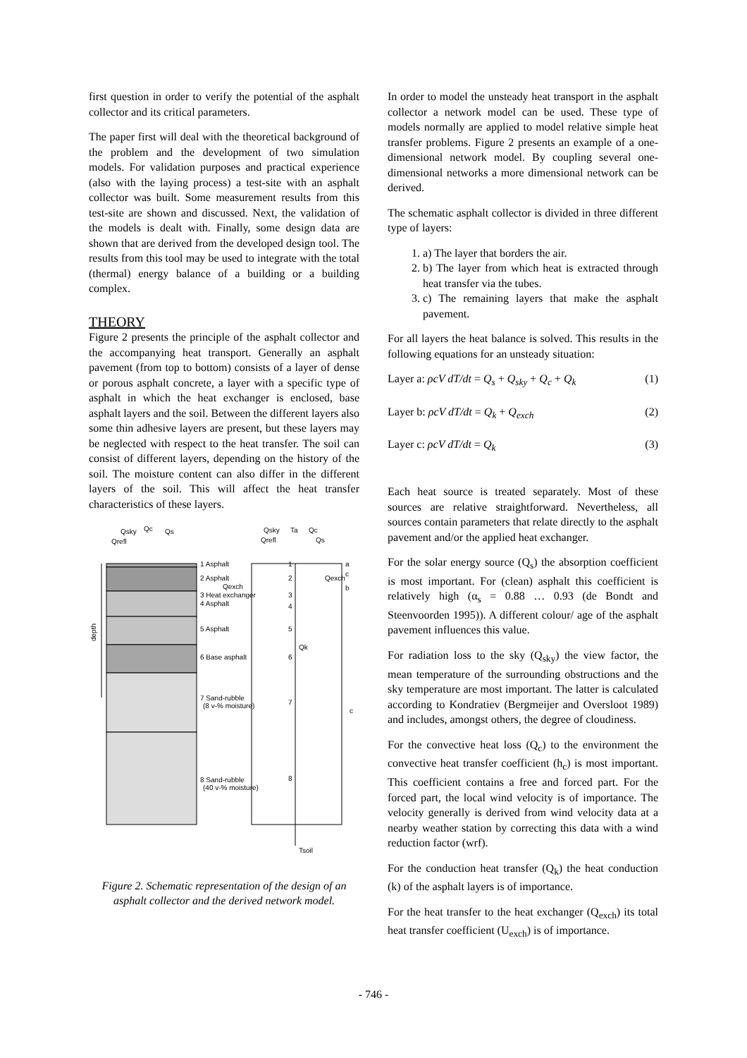first question in order to verify the potential of the asphalt collector and its critical parameters.
The paper first will deal with the theoretical background of the problem and the development of two simulation models. For validation purposes and practical experience (also with the laying process) a test-site with an asphalt collector was built. Some measurement results from this test-site are shown and discussed. Next, the validation of the models is dealt with. Finally, some design data are shown that are derived from the developed design tool. The results from this tool may be used to integrate with the total (thermal) energy balance of a building or a building complex.
THEORY
Figure 2 presents the principle of the asphalt collector and the accompanying heat transport. Generally an asphalt pavement (from top to bottom) consists of a layer of dense or porous asphalt concrete, a layer with a specific type of asphalt in which the heat exchanger is enclosed, base asphalt layers and the soil. Between the different layers also some thin adhesive layers are present, but these layers may be neglected with respect to the heat transfer. The soil can consist of different layers, depending on the history of the soil. The moisture content can also differ in the different layers of the soil. This will affect the heat transfer characteristics of these layers.
Qsky
Qc
Qs
Qrefl
1 Asphalt
2 Asphalt
Qexch
3 Heat exchanger
4 Asphalt
5 Asphalt
6 Base asphalt
7 Sand-rubble
(8 v-% moisture)
8 Sand-rubble
(40 v-% moisture)
depth
Qsky
Ta
Qc
Qrefl
Qs
1
2
3
4
5
6
7
8
Qexch
Qk
Tsoil
a
c
b
c
Figure 2. Schematic representation of the design of an asphalt collector and the derived network model.
In order to model the unsteady heat transport in the asphalt collector a network model can be used. These type of models normally are applied to model relative simple heat transfer problems. Figure 2 presents an example of a one-dimensional network model. By coupling several one-dimensional networks a more dimensional network can be derived.
The schematic asphalt collector is divided in three different type of layers:
1. a) The layer that borders the air.
2. b) The layer from which heat is extracted through heat transfer via the tubes.
3. c) The remaining layers that make the asphalt pavement.
For all layers the heat balance is solved. This results in the following equations for an unsteady situation:
Layer a: ρcV dT/dt = Q<sub>s</sub> + Q<sub>sky</sub> + Q<sub>c</sub> + Q<sub>k</sub> (1)
Layer b: ρcV dT/dt = Q<sub>k</sub> + Q<sub>exch</sub> (2)
Layer c: ρcV dT/dt = Q<sub>k</sub> (3)
Each heat source is treated separately. Most of these sources are relative straightforward. Nevertheless, all sources contain parameters that relate directly to the asphalt pavement and/or the applied heat exchanger.
For the solar energy source (Q<sub>s</sub>) the absorption coefficient is most important. For (clean) asphalt this coefficient is relatively high (α<sub>s</sub> = 0.88 … 0.93 (de Bondt and Steenvoorden 1995)). A different colour/ age of the asphalt pavement influences this value.
For radiation loss to the sky (Q<sub>sky</sub>) the view factor, the mean temperature of the surrounding obstructions and the sky temperature are most important. The latter is calculated according to Kondratiev (Bergmeijer and Oversloot 1989) and includes, amongst others, the degree of cloudiness.
For the convective heat loss (Q<sub>c</sub>) to the environment the convective heat transfer coefficient (h<sub>c</sub>) is most important. This coefficient contains a free and forced part. For the forced part, the local wind velocity is of importance. The velocity generally is derived from wind velocity data at a nearby weather station by correcting this data with a wind reduction factor (wrf).
For the conduction heat transfer (Q<sub>k</sub>) the heat conduction (k) of the asphalt layers is of importance.
For the heat transfer to the heat exchanger (Q<sub>exch</sub>) its total heat transfer coefficient (U<sub>exch</sub>) is of importance.
- 746 -